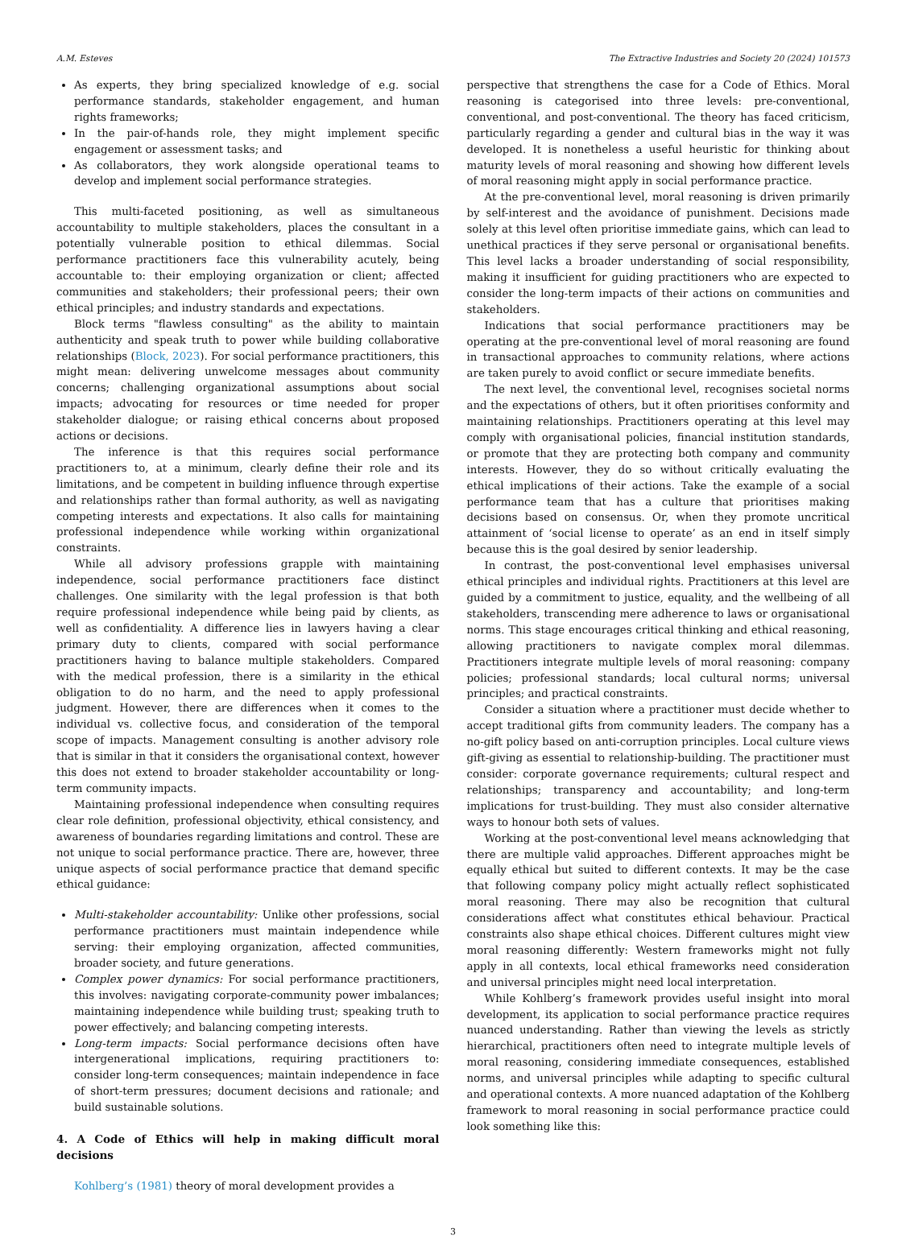A.M. Esteves The Extractive Industries and Society 20 (2024) 101573
As experts, they bring specialized knowledge of e.g. social performance standards, stakeholder engagement, and human rights frameworks;
In the pair-of-hands role, they might implement specific engagement or assessment tasks; and
As collaborators, they work alongside operational teams to develop and implement social performance strategies.
This multi-faceted positioning, as well as simultaneous accountability to multiple stakeholders, places the consultant in a potentially vulnerable position to ethical dilemmas. Social performance practitioners face this vulnerability acutely, being accountable to: their employing organization or client; affected communities and stakeholders; their professional peers; their own ethical principles; and industry standards and expectations.
Block terms "flawless consulting" as the ability to maintain authenticity and speak truth to power while building collaborative relationships (Block, 2023). For social performance practitioners, this might mean: delivering unwelcome messages about community concerns; challenging organizational assumptions about social impacts; advocating for resources or time needed for proper stakeholder dialogue; or raising ethical concerns about proposed actions or decisions.
The inference is that this requires social performance practitioners to, at a minimum, clearly define their role and its limitations, and be competent in building influence through expertise and relationships rather than formal authority, as well as navigating competing interests and expectations. It also calls for maintaining professional independence while working within organizational constraints.
While all advisory professions grapple with maintaining independence, social performance practitioners face distinct challenges. One similarity with the legal profession is that both require professional independence while being paid by clients, as well as confidentiality. A difference lies in lawyers having a clear primary duty to clients, compared with social performance practitioners having to balance multiple stakeholders. Compared with the medical profession, there is a similarity in the ethical obligation to do no harm, and the need to apply professional judgment. However, there are differences when it comes to the individual vs. collective focus, and consideration of the temporal scope of impacts. Management consulting is another advisory role that is similar in that it considers the organisational context, however this does not extend to broader stakeholder accountability or long-term community impacts.
Maintaining professional independence when consulting requires clear role definition, professional objectivity, ethical consistency, and awareness of boundaries regarding limitations and control. These are not unique to social performance practice. There are, however, three unique aspects of social performance practice that demand specific ethical guidance:
Multi-stakeholder accountability: Unlike other professions, social performance practitioners must maintain independence while serving: their employing organization, affected communities, broader society, and future generations.
Complex power dynamics: For social performance practitioners, this involves: navigating corporate-community power imbalances; maintaining independence while building trust; speaking truth to power effectively; and balancing competing interests.
Long-term impacts: Social performance decisions often have intergenerational implications, requiring practitioners to: consider long-term consequences; maintain independence in face of short-term pressures; document decisions and rationale; and build sustainable solutions.
4. A Code of Ethics will help in making difficult moral decisions
Kohlberg’s (1981) theory of moral development provides a
perspective that strengthens the case for a Code of Ethics. Moral reasoning is categorised into three levels: pre-conventional, conventional, and post-conventional. The theory has faced criticism, particularly regarding a gender and cultural bias in the way it was developed. It is nonetheless a useful heuristic for thinking about maturity levels of moral reasoning and showing how different levels of moral reasoning might apply in social performance practice.
At the pre-conventional level, moral reasoning is driven primarily by self-interest and the avoidance of punishment. Decisions made solely at this level often prioritise immediate gains, which can lead to unethical practices if they serve personal or organisational benefits. This level lacks a broader understanding of social responsibility, making it insufficient for guiding practitioners who are expected to consider the long-term impacts of their actions on communities and stakeholders.
Indications that social performance practitioners may be operating at the pre-conventional level of moral reasoning are found in transactional approaches to community relations, where actions are taken purely to avoid conflict or secure immediate benefits.
The next level, the conventional level, recognises societal norms and the expectations of others, but it often prioritises conformity and maintaining relationships. Practitioners operating at this level may comply with organisational policies, financial institution standards, or promote that they are protecting both company and community interests. However, they do so without critically evaluating the ethical implications of their actions. Take the example of a social performance team that has a culture that prioritises making decisions based on consensus. Or, when they promote uncritical attainment of ‘social license to operate’ as an end in itself simply because this is the goal desired by senior leadership.
In contrast, the post-conventional level emphasises universal ethical principles and individual rights. Practitioners at this level are guided by a commitment to justice, equality, and the wellbeing of all stakeholders, transcending mere adherence to laws or organisational norms. This stage encourages critical thinking and ethical reasoning, allowing practitioners to navigate complex moral dilemmas. Practitioners integrate multiple levels of moral reasoning: company policies; professional standards; local cultural norms; universal principles; and practical constraints.
Consider a situation where a practitioner must decide whether to accept traditional gifts from community leaders. The company has a no-gift policy based on anti-corruption principles. Local culture views gift-giving as essential to relationship-building. The practitioner must consider: corporate governance requirements; cultural respect and relationships; transparency and accountability; and long-term implications for trust-building. They must also consider alternative ways to honour both sets of values.
Working at the post-conventional level means acknowledging that there are multiple valid approaches. Different approaches might be equally ethical but suited to different contexts. It may be the case that following company policy might actually reflect sophisticated moral reasoning. There may also be recognition that cultural considerations affect what constitutes ethical behaviour. Practical constraints also shape ethical choices. Different cultures might view moral reasoning differently: Western frameworks might not fully apply in all contexts, local ethical frameworks need consideration and universal principles might need local interpretation.
While Kohlberg’s framework provides useful insight into moral development, its application to social performance practice requires nuanced understanding. Rather than viewing the levels as strictly hierarchical, practitioners often need to integrate multiple levels of moral reasoning, considering immediate consequences, established norms, and universal principles while adapting to specific cultural and operational contexts. A more nuanced adaptation of the Kohlberg framework to moral reasoning in social performance practice could look something like this:
3